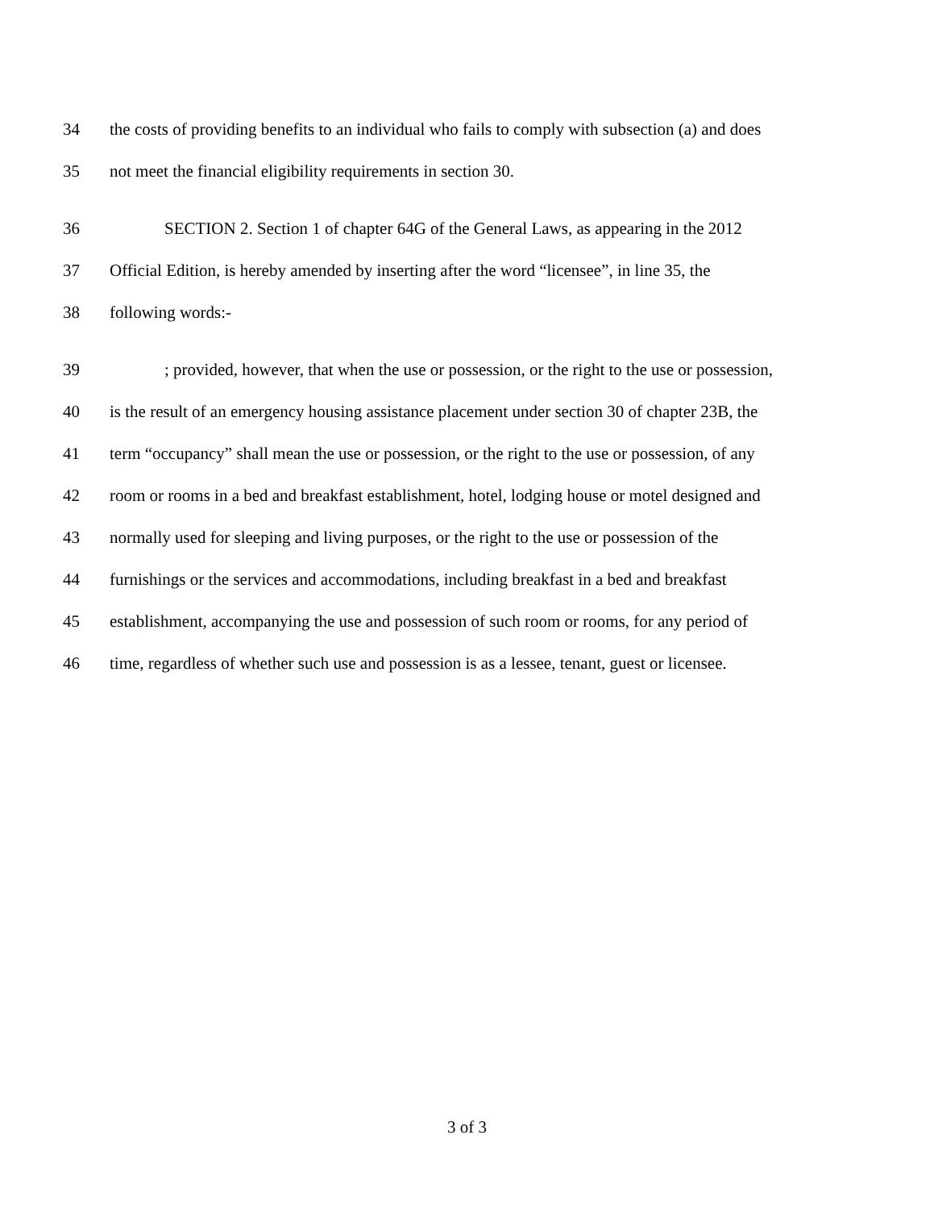34 the costs of providing benefits to an individual who fails to comply with subsection (a) and does
35 not meet the financial eligibility requirements in section 30.
36 SECTION 2. Section 1 of chapter 64G of the General Laws, as appearing in the 2012
37 Official Edition, is hereby amended by inserting after the word “licensee”, in line 35, the
38 following words:-
39; provided, however, that when the use or possession, or the right to the use or possession,
40 is the result of an emergency housing assistance placement under section 30 of chapter 23B, the
41 term “occupancy” shall mean the use or possession, or the right to the use or possession, of any
42 room or rooms in a bed and breakfast establishment, hotel, lodging house or motel designed and
43 normally used for sleeping and living purposes, or the right to the use or possession of the
44 furnishings or the services and accommodations, including breakfast in a bed and breakfast
45 establishment, accompanying the use and possession of such room or rooms, for any period of
46 time, regardless of whether such use and possession is as a lessee, tenant, guest or licensee.
3 of 3